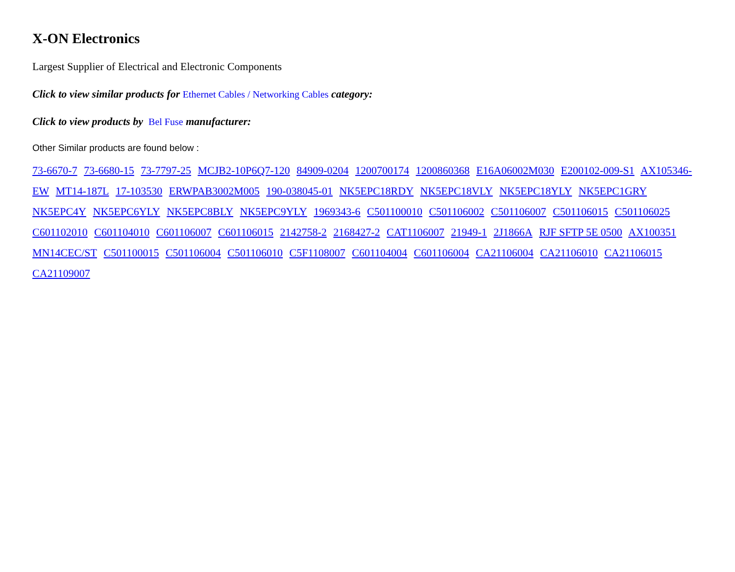X-ON Electronics
Largest Supplier of Electrical and Electronic Components
Click to view similar products for Ethernet Cables / Networking Cables category:
Click to view products by Bel Fuse manufacturer:
Other Similar products are found below :
73-6670-7 73-6680-15 73-7797-25 MCJB2-10P6Q7-120 84909-0204 1200700174 1200860368 E16A06002M030 E200102-009-S1 AX105346-EW MT14-187L 17-103530 ERWPAB3002M005 190-038045-01 NK5EPC18RDY NK5EPC18VLY NK5EPC18YLY NK5EPC1GRY NK5EPC4Y NK5EPC6YLY NK5EPC8BLY NK5EPC9YLY 1969343-6 C501100010 C501106002 C501106007 C501106015 C501106025 C601102010 C601104010 C601106007 C601106015 2142758-2 2168427-2 CAT1106007 21949-1 2J1866A RJF SFTP 5E 0500 AX100351 MN14CEC/ST C501100015 C501106004 C501106010 C5F1108007 C601104004 C601106004 CA21106004 CA21106010 CA21106015 CA21109007